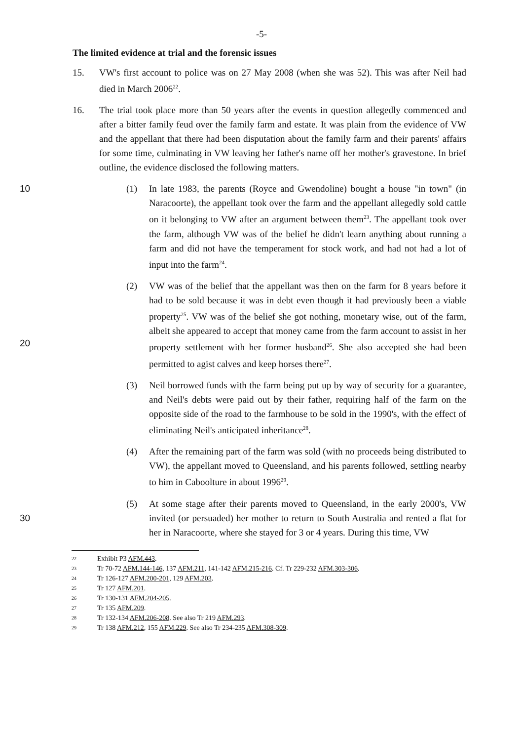-5-
The limited evidence at trial and the forensic issues
15. VW's first account to police was on 27 May 2008 (when she was 52). This was after Neil had died in March 2006<sup>22</sup>.
16. The trial took place more than 50 years after the events in question allegedly commenced and after a bitter family feud over the family farm and estate. It was plain from the evidence of VW and the appellant that there had been disputation about the family farm and their parents' affairs for some time, culminating in VW leaving her father's name off her mother's gravestone. In brief outline, the evidence disclosed the following matters.
10 (1) In late 1983, the parents (Royce and Gwendoline) bought a house "in town" (in Naracoorte), the appellant took over the farm and the appellant allegedly sold cattle on it belonging to VW after an argument between them<sup>23</sup>. The appellant took over the farm, although VW was of the belief he didn't learn anything about running a farm and did not have the temperament for stock work, and had not had a lot of input into the farm<sup>24</sup>.
20
(2) VW was of the belief that the appellant was then on the farm for 8 years before it had to be sold because it was in debt even though it had previously been a viable property<sup>25</sup>. VW was of the belief she got nothing, monetary wise, out of the farm, albeit she appeared to accept that money came from the farm account to assist in her property settlement with her former husband<sup>26</sup>. She also accepted she had been permitted to agist calves and keep horses there<sup>27</sup>.
(3) Neil borrowed funds with the farm being put up by way of security for a guarantee, and Neil's debts were paid out by their father, requiring half of the farm on the opposite side of the road to the farmhouse to be sold in the 1990's, with the effect of eliminating Neil's anticipated inheritance<sup>28</sup>.
(4) After the remaining part of the farm was sold (with no proceeds being distributed to VW), the appellant moved to Queensland, and his parents followed, settling nearby to him in Caboolture in about 1996<sup>29</sup>.
30
(5) At some stage after their parents moved to Queensland, in the early 2000's, VW invited (or persuaded) her mother to return to South Australia and rented a flat for her in Naracoorte, where she stayed for 3 or 4 years. During this time, VW
22
Exhibit P3 AFM.443.
23
Tr 70-72 AFM.144-146, 137 AFM.211, 141-142 AFM.215-216. Cf. Tr 229-232 AFM.303-306.
24
Tr 126-127 AFM.200-201, 129 AFM.203.
25
Tr 127 AFM.201.
26
Tr 130-131 AFM.204-205.
27
Tr 135 AFM.209.
28
Tr 132-134 AFM.206-208. See also Tr 219 AFM.293.
29
Tr 138 AFM.212, 155 AFM.229. See also Tr 234-235 AFM.308-309.